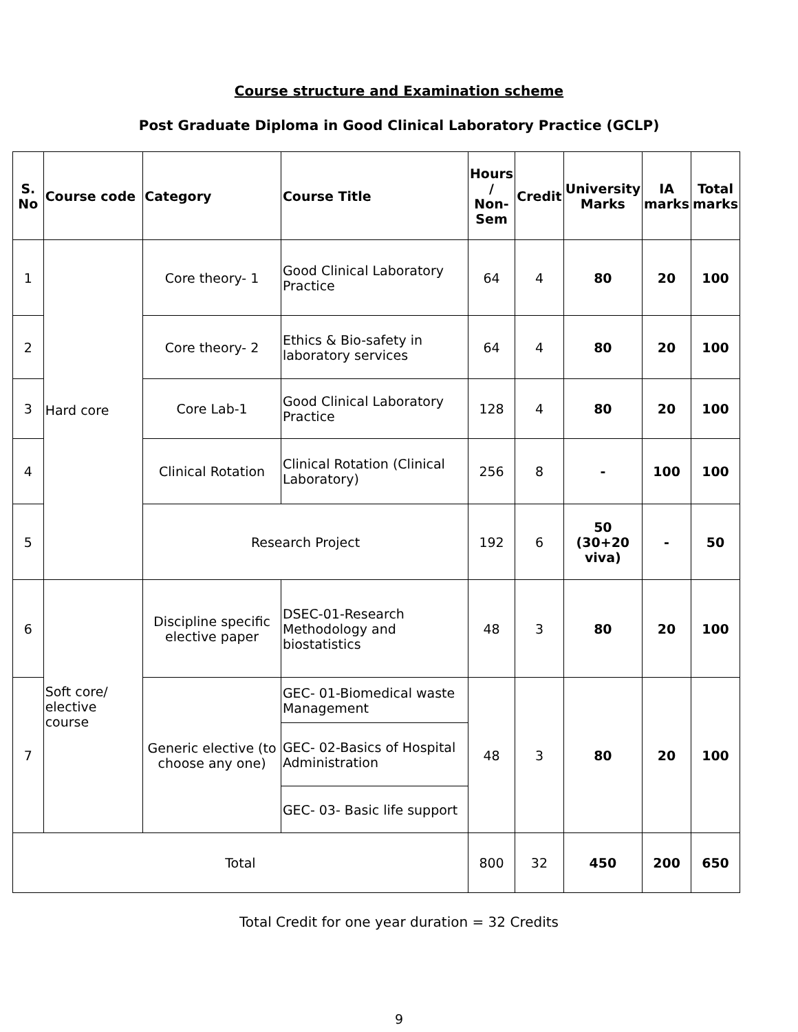Course structure and Examination scheme
Post Graduate Diploma in Good Clinical Laboratory Practice (GCLP)
| S. No | Course code | Category | Course Title | Hours / Non- Sem | Credit | University Marks | IA marks | Total marks |
| --- | --- | --- | --- | --- | --- | --- | --- | --- |
| 1 | Hard core | Core theory- 1 | Good Clinical Laboratory Practice | 64 | 4 | 80 | 20 | 100 |
| 2 | | Core theory- 2 | Ethics & Bio-safety in laboratory services | 64 | 4 | 80 | 20 | 100 |
| 3 | | Core Lab-1 | Good Clinical Laboratory Practice | 128 | 4 | 80 | 20 | 100 |
| 4 | | Clinical Rotation | Clinical Rotation (Clinical Laboratory) | 256 | 8 | - | 100 | 100 |
| 5 | | Research Project | | 192 | 6 | 50 (30+20 viva) | - | 50 |
| 6 | Soft core/ elective course | Discipline specific elective paper | DSEC-01-Research Methodology and biostatistics | 48 | 3 | 80 | 20 | 100 |
| 7 | | Generic elective (to choose any one) | GEC- 01-Biomedical waste Management | 48 | 3 | 80 | 20 | 100 |
| | | | GEC- 02-Basics of Hospital Administration | | | | | |
| | | | GEC- 03- Basic life support | | | | | |
| Total | | | | 800 | 32 | 450 | 200 | 650 |
Total Credit for one year duration = 32 Credits
9